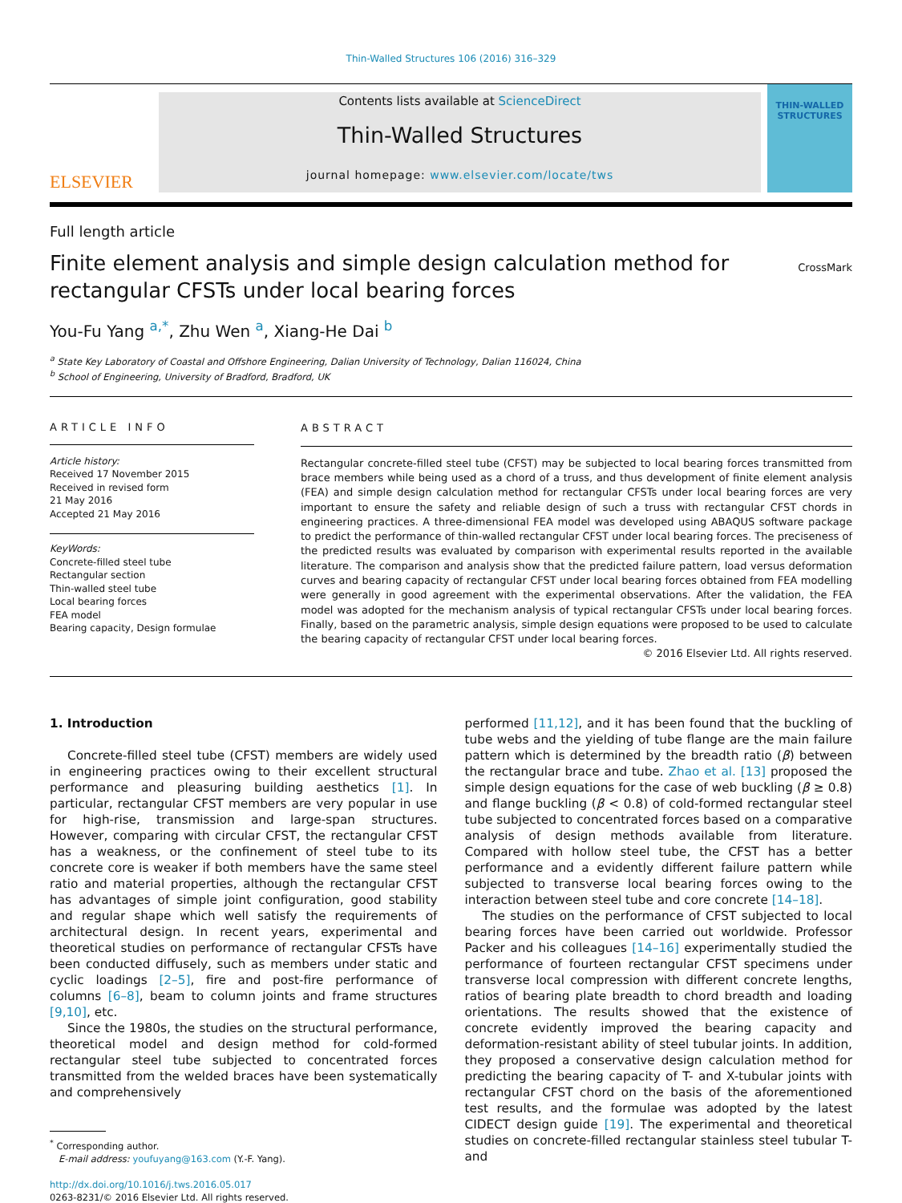Thin-Walled Structures 106 (2016) 316–329
ELSEVIER
Contents lists available at ScienceDirect
Thin-Walled Structures
journal homepage: www.elsevier.com/locate/tws
THIN-WALLED STRUCTURES
Full length article
Finite element analysis and simple design calculation method for rectangular CFSTs under local bearing forces
CrossMark
You-Fu Yang <sup>a,*</sup>, Zhu Wen <sup>a</sup>, Xiang-He Dai <sup>b</sup>
<sup>a</sup> State Key Laboratory of Coastal and Offshore Engineering, Dalian University of Technology, Dalian 116024, China
<sup>b</sup> School of Engineering, University of Bradford, Bradford, UK
ARTICLE INFO
Article history:
Received 17 November 2015
Received in revised form
21 May 2016
Accepted 21 May 2016
KeyWords:
Concrete-filled steel tube
Rectangular section
Thin-walled steel tube
Local bearing forces
FEA model
Bearing capacity, Design formulae
ABSTRACT
Rectangular concrete-filled steel tube (CFST) may be subjected to local bearing forces transmitted from brace members while being used as a chord of a truss, and thus development of finite element analysis (FEA) and simple design calculation method for rectangular CFSTs under local bearing forces are very important to ensure the safety and reliable design of such a truss with rectangular CFST chords in engineering practices. A three-dimensional FEA model was developed using ABAQUS software package to predict the performance of thin-walled rectangular CFST under local bearing forces. The preciseness of the predicted results was evaluated by comparison with experimental results reported in the available literature. The comparison and analysis show that the predicted failure pattern, load versus deformation curves and bearing capacity of rectangular CFST under local bearing forces obtained from FEA modelling were generally in good agreement with the experimental observations. After the validation, the FEA model was adopted for the mechanism analysis of typical rectangular CFSTs under local bearing forces. Finally, based on the parametric analysis, simple design equations were proposed to be used to calculate the bearing capacity of rectangular CFST under local bearing forces.
© 2016 Elsevier Ltd. All rights reserved.
1. Introduction
Concrete-filled steel tube (CFST) members are widely used in engineering practices owing to their excellent structural performance and pleasuring building aesthetics [1]. In particular, rectangular CFST members are very popular in use for high-rise, transmission and large-span structures. However, comparing with circular CFST, the rectangular CFST has a weakness, or the confinement of steel tube to its concrete core is weaker if both members have the same steel ratio and material properties, although the rectangular CFST has advantages of simple joint configuration, good stability and regular shape which well satisfy the requirements of architectural design. In recent years, experimental and theoretical studies on performance of rectangular CFSTs have been conducted diffusely, such as members under static and cyclic loadings [2–5], fire and post-fire performance of columns [6–8], beam to column joints and frame structures [9,10], etc.
Since the 1980s, the studies on the structural performance, theoretical model and design method for cold-formed rectangular steel tube subjected to concentrated forces transmitted from the welded braces have been systematically and comprehensively
<sup>*</sup> Corresponding author.
E-mail address: youfuyang@163.com (Y.-F. Yang).
http://dx.doi.org/10.1016/j.tws.2016.05.017
0263-8231/© 2016 Elsevier Ltd. All rights reserved.
performed [11,12], and it has been found that the buckling of tube webs and the yielding of tube flange are the main failure pattern which is determined by the breadth ratio (β) between the rectangular brace and tube. Zhao et al. [13] proposed the simple design equations for the case of web buckling (β ≥ 0.8) and flange buckling (β < 0.8) of cold-formed rectangular steel tube subjected to concentrated forces based on a comparative analysis of design methods available from literature. Compared with hollow steel tube, the CFST has a better performance and a evidently different failure pattern while subjected to transverse local bearing forces owing to the interaction between steel tube and core concrete [14–18].
The studies on the performance of CFST subjected to local bearing forces have been carried out worldwide. Professor Packer and his colleagues [14–16] experimentally studied the performance of fourteen rectangular CFST specimens under transverse local compression with different concrete lengths, ratios of bearing plate breadth to chord breadth and loading orientations. The results showed that the existence of concrete evidently improved the bearing capacity and deformation-resistant ability of steel tubular joints. In addition, they proposed a conservative design calculation method for predicting the bearing capacity of T- and X-tubular joints with rectangular CFST chord on the basis of the aforementioned test results, and the formulae was adopted by the latest CIDECT design guide [19]. The experimental and theoretical studies on concrete-filled rectangular stainless steel tubular T- and